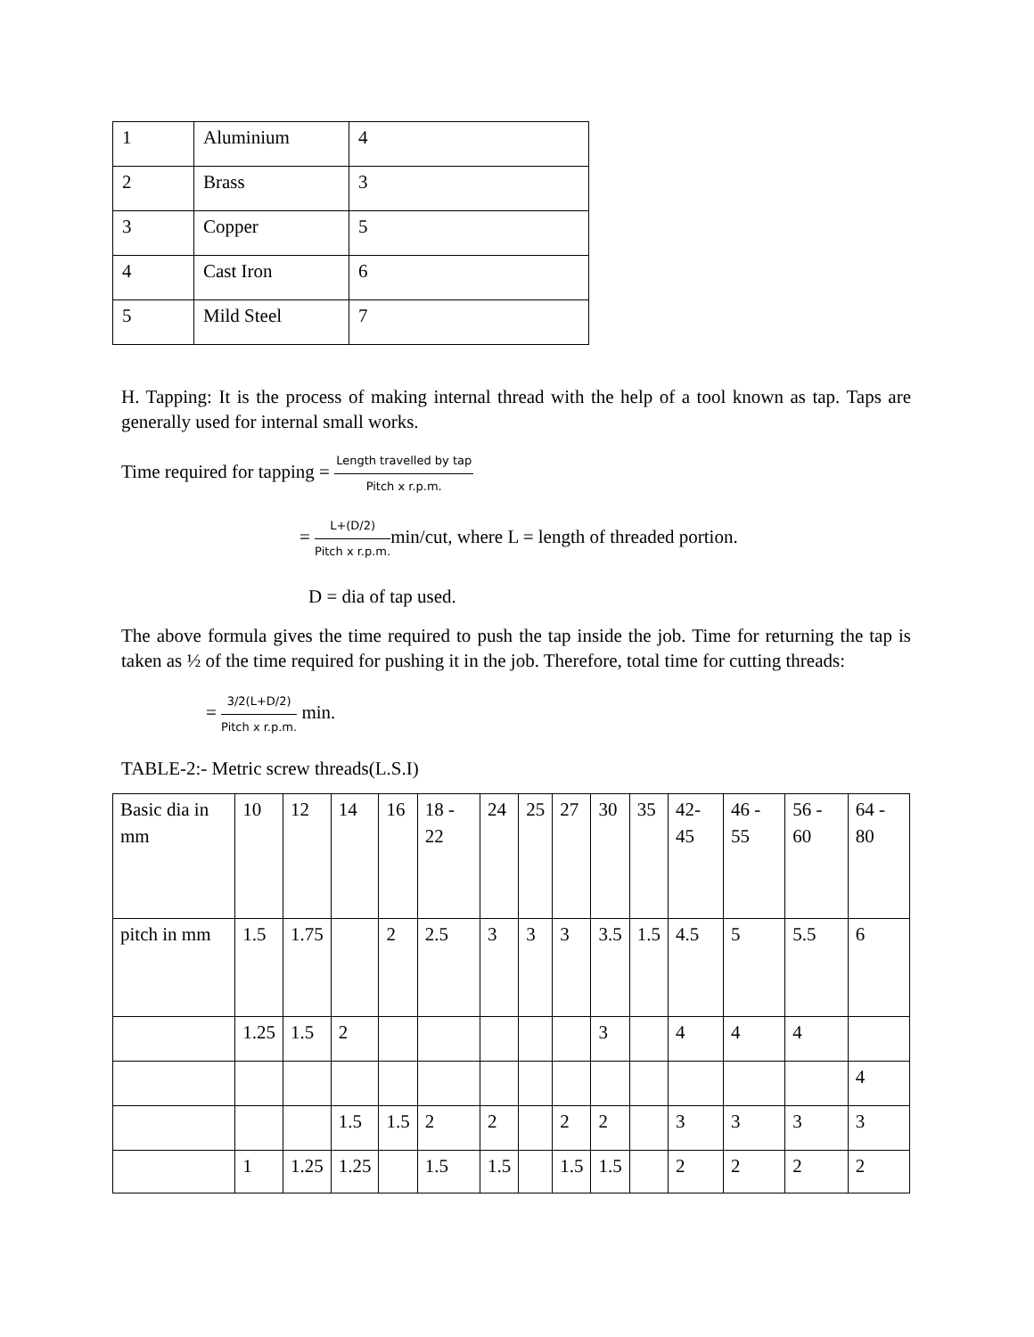| 1 | Aluminium | 4 |
| 2 | Brass | 3 |
| 3 | Copper | 5 |
| 4 | Cast Iron | 6 |
| 5 | Mild Steel | 7 |
H. Tapping: It is the process of making internal thread with the help of a tool known as tap. Taps are generally used for internal small works.
Time required for tapping = Length travelled by tap Pitch x r.p.m.
= L+(D/2) Pitch x r.p.m. min/cut, where L = length of threaded portion.
D = dia of tap used.
The above formula gives the time required to push the tap inside the job. Time for returning the tap is taken as ½ of the time required for pushing it in the job. Therefore, total time for cutting threads:
= 3/2(L+D/2) Pitch x r.p.m. min.
TABLE-2:- Metric screw threads(L.S.I)
| Basic dia in mm | 10 | 12 | 14 | 16 | 18 - 22 | 24 | 25 | 27 | 30 | 35 | 42-45 | 46 - 55 | 56 - 60 | 64 - 80 |
| pitch in mm | 1.5 | 1.75 | | 2 | 2.5 | 3 | 3 | 3 | 3.5 | 1.5 | 4.5 | 5 | 5.5 | 6 |
| | 1.25 | 1.5 | 2 | | | | | | 3 | | 4 | 4 | 4 | |
| | | | | | | | | | | | | | | 4 |
| | | | 1.5 | 1.5 | 2 | 2 | | 2 | 2 | | 3 | 3 | 3 | 3 |
| | 1 | 1.25 | 1.25 | | 1.5 | 1.5 | | 1.5 | 1.5 | | 2 | 2 | 2 | 2 |